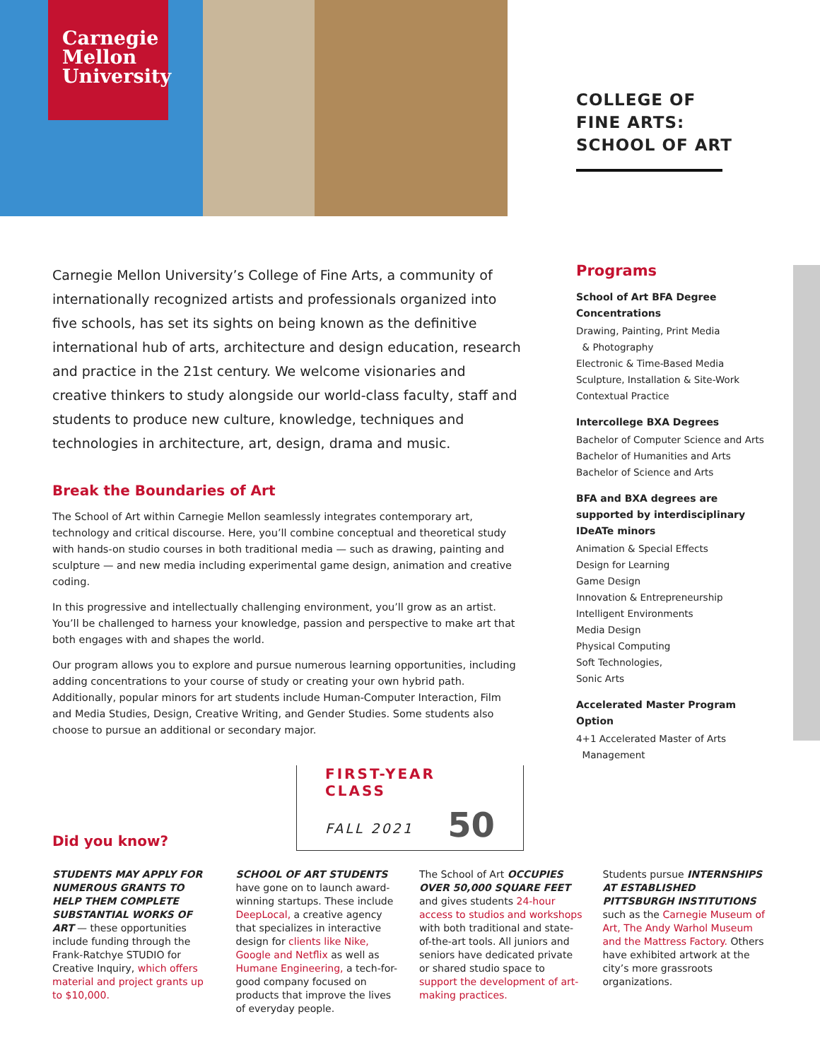Carnegie
Mellon
University
COLLEGE OF
FINE ARTS:
SCHOOL OF ART
Carnegie Mellon University’s College of Fine Arts, a community of internationally recognized artists and professionals organized into five schools, has set its sights on being known as the definitive international hub of arts, architecture and design education, research and practice in the 21st century. We welcome visionaries and creative thinkers to study alongside our world-class faculty, staff and students to produce new culture, knowledge, techniques and technologies in architecture, art, design, drama and music.
Break the Boundaries of Art
The School of Art within Carnegie Mellon seamlessly integrates contemporary art, technology and critical discourse. Here, you’ll combine conceptual and theoretical study with hands-on studio courses in both traditional media — such as drawing, painting and sculpture — and new media including experimental game design, animation and creative coding.
In this progressive and intellectually challenging environment, you’ll grow as an artist. You’ll be challenged to harness your knowledge, passion and perspective to make art that both engages with and shapes the world.
Our program allows you to explore and pursue numerous learning opportunities, including adding concentrations to your course of study or creating your own hybrid path. Additionally, popular minors for art students include Human-Computer Interaction, Film and Media Studies, Design, Creative Writing, and Gender Studies. Some students also choose to pursue an additional or secondary major.
FIRST-YEAR CLASS
FALL 2021 50
Programs
School of Art BFA Degree Concentrations
Drawing, Painting, Print Media
& Photography
Electronic & Time-Based Media
Sculpture, Installation & Site-Work
Contextual Practice
Intercollege BXA Degrees
Bachelor of Computer Science and Arts
Bachelor of Humanities and Arts
Bachelor of Science and Arts
BFA and BXA degrees are supported by interdisciplinary IDeATe minors
Animation & Special Effects
Design for Learning
Game Design
Innovation & Entrepreneurship
Intelligent Environments
Media Design
Physical Computing
Soft Technologies,
Sonic Arts
Accelerated Master Program Option
4+1 Accelerated Master of Arts
Management
Did you know?
STUDENTS MAY APPLY FOR NUMEROUS GRANTS TO HELP THEM COMPLETE SUBSTANTIAL WORKS OF ART — these opportunities include funding through the Frank-Ratchye STUDIO for Creative Inquiry, which offers material and project grants up to $10,000.
SCHOOL OF ART STUDENTS have gone on to launch award-winning startups. These include DeepLocal, a creative agency that specializes in interactive design for clients like Nike, Google and Netflix as well as Humane Engineering, a tech-for-good company focused on products that improve the lives of everyday people.
The School of Art OCCUPIES OVER 50,000 SQUARE FEET and gives students 24-hour access to studios and workshops with both traditional and state-of-the-art tools. All juniors and seniors have dedicated private or shared studio space to support the development of art-making practices.
Students pursue INTERNSHIPS AT ESTABLISHED PITTSBURGH INSTITUTIONS such as the Carnegie Museum of Art, The Andy Warhol Museum and the Mattress Factory. Others have exhibited artwork at the city’s more grassroots organizations.